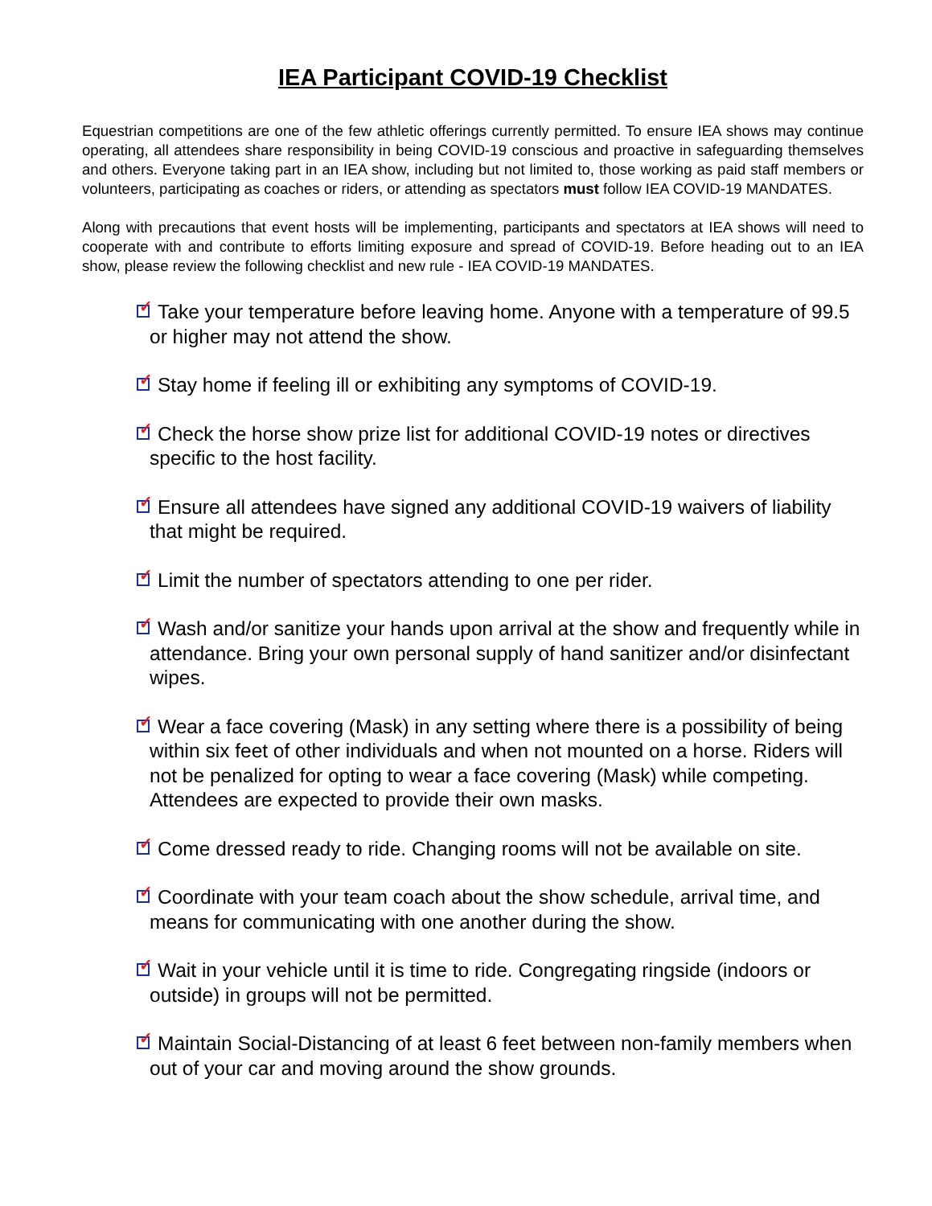IEA Participant COVID-19 Checklist
Equestrian competitions are one of the few athletic offerings currently permitted. To ensure IEA shows may continue operating, all attendees share responsibility in being COVID-19 conscious and proactive in safeguarding themselves and others. Everyone taking part in an IEA show, including but not limited to, those working as paid staff members or volunteers, participating as coaches or riders, or attending as spectators must follow IEA COVID-19 MANDATES.
Along with precautions that event hosts will be implementing, participants and spectators at IEA shows will need to cooperate with and contribute to efforts limiting exposure and spread of COVID-19. Before heading out to an IEA show, please review the following checklist and new rule - IEA COVID-19 MANDATES.
✓ Take your temperature before leaving home. Anyone with a temperature of 99.5 or higher may not attend the show.
✓ Stay home if feeling ill or exhibiting any symptoms of COVID-19.
✓ Check the horse show prize list for additional COVID-19 notes or directives specific to the host facility.
✓ Ensure all attendees have signed any additional COVID-19 waivers of liability that might be required.
✓ Limit the number of spectators attending to one per rider.
✓ Wash and/or sanitize your hands upon arrival at the show and frequently while in attendance. Bring your own personal supply of hand sanitizer and/or disinfectant wipes.
✓ Wear a face covering (Mask) in any setting where there is a possibility of being within six feet of other individuals and when not mounted on a horse. Riders will not be penalized for opting to wear a face covering (Mask) while competing. Attendees are expected to provide their own masks.
✓ Come dressed ready to ride. Changing rooms will not be available on site.
✓ Coordinate with your team coach about the show schedule, arrival time, and means for communicating with one another during the show.
✓ Wait in your vehicle until it is time to ride. Congregating ringside (indoors or outside) in groups will not be permitted.
✓ Maintain Social-Distancing of at least 6 feet between non-family members when out of your car and moving around the show grounds.